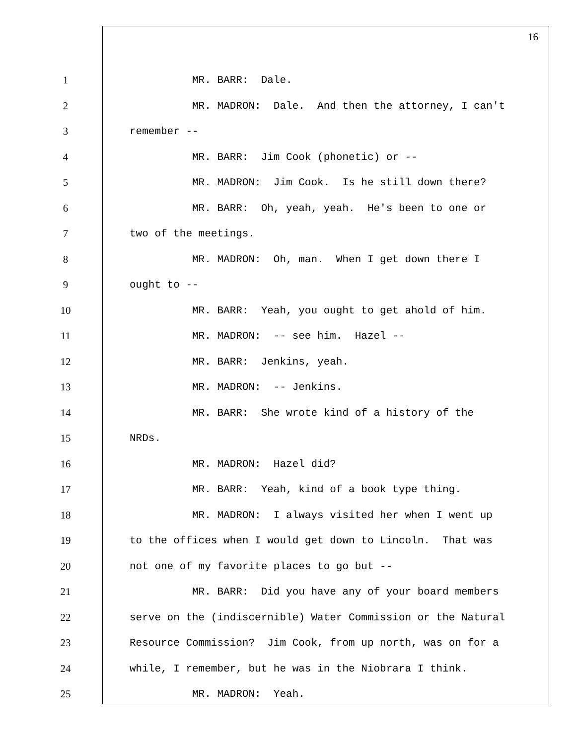16
1
MR. BARR: Dale.
2
MR. MADRON: Dale. And then the attorney, I can't
3
remember --
4
MR. BARR: Jim Cook (phonetic) or --
5
MR. MADRON: Jim Cook. Is he still down there?
6
MR. BARR: Oh, yeah, yeah. He's been to one or
7
two of the meetings.
8
MR. MADRON: Oh, man. When I get down there I
9
ought to --
10
MR. BARR: Yeah, you ought to get ahold of him.
11
MR. MADRON: -- see him. Hazel --
12
MR. BARR: Jenkins, yeah.
13
MR. MADRON: -- Jenkins.
14
MR. BARR: She wrote kind of a history of the
15
NRDs.
16
MR. MADRON: Hazel did?
17
MR. BARR: Yeah, kind of a book type thing.
18
MR. MADRON: I always visited her when I went up
19
to the offices when I would get down to Lincoln. That was
20
not one of my favorite places to go but --
21
MR. BARR: Did you have any of your board members
22
serve on the (indiscernible) Water Commission or the Natural
23
Resource Commission? Jim Cook, from up north, was on for a
24
while, I remember, but he was in the Niobrara I think.
25
MR. MADRON: Yeah.